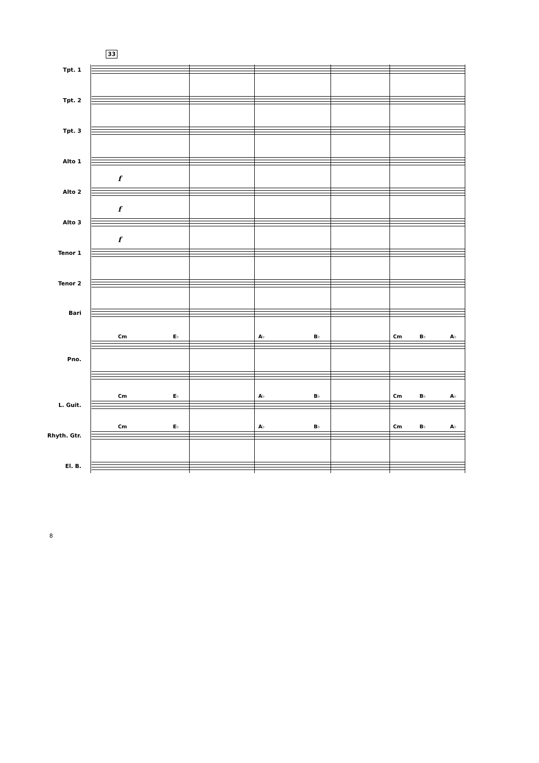33
Tpt. 1
Tpt. 2
Tpt. 3
Alto 1
f
Alto 2
f
Alto 3
f
Tenor 1
Tenor 2
Bari
Cm E♭ A♭ B♭ Cm B♭ A♭
Pno.
Cm E♭ A♭ B♭ Cm B♭ A♭
L. Guit.
Cm E♭ A♭ B♭ Cm B♭ A♭
Rhyth. Gtr.
El. B.
8